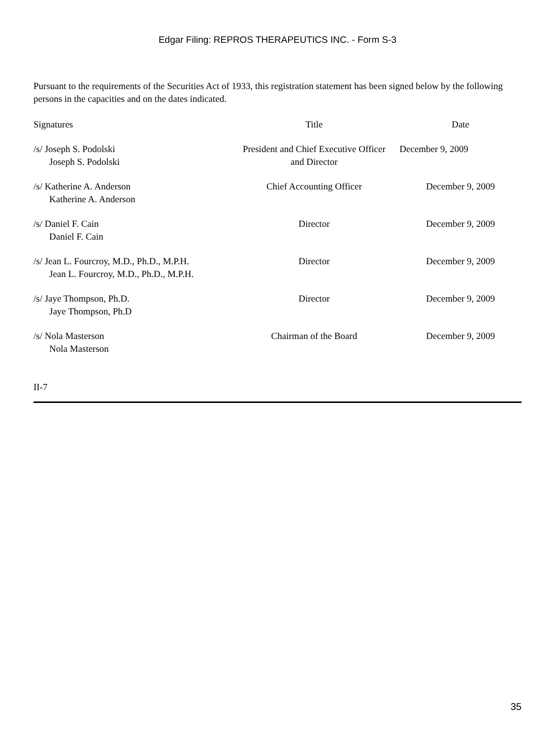Edgar Filing: REPROS THERAPEUTICS INC. - Form S-3
Pursuant to the requirements of the Securities Act of 1933, this registration statement has been signed below by the following persons in the capacities and on the dates indicated.
| Signatures | Title | Date |
| --- | --- | --- |
| /s/ Joseph S. Podolski Joseph S. Podolski | President and Chief Executive Officer and Director | December 9, 2009 |
| /s/ Katherine A. Anderson Katherine A. Anderson | Chief Accounting Officer | December 9, 2009 |
| /s/ Daniel F. Cain Daniel F. Cain | Director | December 9, 2009 |
| /s/ Jean L. Fourcroy, M.D., Ph.D., M.P.H. Jean L. Fourcroy, M.D., Ph.D., M.P.H. | Director | December 9, 2009 |
| /s/ Jaye Thompson, Ph.D. Jaye Thompson, Ph.D | Director | December 9, 2009 |
| /s/ Nola Masterson Nola Masterson | Chairman of the Board | December 9, 2009 |
II-7
35